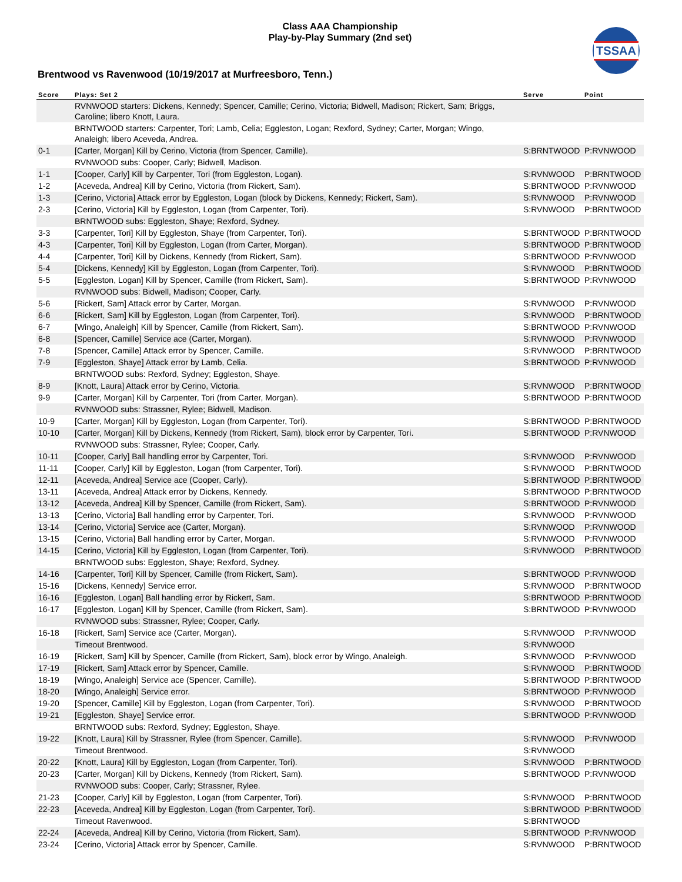Class AAA Championship
Play-by-Play Summary (2nd set)
TSSAA
Brentwood vs Ravenwood (10/19/2017 at Murfreesboro, Tenn.)
| Score | Plays: Set 2 | Serve | Point |
| --- | --- | --- | --- |
| | RVNWOOD starters: Dickens, Kennedy; Spencer, Camille; Cerino, Victoria; Bidwell, Madison; Rickert, Sam; Briggs, Caroline; libero Knott, Laura. | | |
| | BRNTWOOD starters: Carpenter, Tori; Lamb, Celia; Eggleston, Logan; Rexford, Sydney; Carter, Morgan; Wingo, Analeigh; libero Aceveda, Andrea. | | |
| 0-1 | [Carter, Morgan] Kill by Cerino, Victoria (from Spencer, Camille). | S:BRNTWOOD | P:RVNWOOD |
| | RVNWOOD subs: Cooper, Carly; Bidwell, Madison. | | |
| 1-1 | [Cooper, Carly] Kill by Carpenter, Tori (from Eggleston, Logan). | S:RVNWOOD | P:BRNTWOOD |
| 1-2 | [Aceveda, Andrea] Kill by Cerino, Victoria (from Rickert, Sam). | S:BRNTWOOD | P:RVNWOOD |
| 1-3 | [Cerino, Victoria] Attack error by Eggleston, Logan (block by Dickens, Kennedy; Rickert, Sam). | S:RVNWOOD | P:RVNWOOD |
| 2-3 | [Cerino, Victoria] Kill by Eggleston, Logan (from Carpenter, Tori). | S:RVNWOOD | P:BRNTWOOD |
| | BRNTWOOD subs: Eggleston, Shaye; Rexford, Sydney. | | |
| 3-3 | [Carpenter, Tori] Kill by Eggleston, Shaye (from Carpenter, Tori). | S:BRNTWOOD | P:BRNTWOOD |
| 4-3 | [Carpenter, Tori] Kill by Eggleston, Logan (from Carter, Morgan). | S:BRNTWOOD | P:BRNTWOOD |
| 4-4 | [Carpenter, Tori] Kill by Dickens, Kennedy (from Rickert, Sam). | S:BRNTWOOD | P:RVNWOOD |
| 5-4 | [Dickens, Kennedy] Kill by Eggleston, Logan (from Carpenter, Tori). | S:RVNWOOD | P:BRNTWOOD |
| 5-5 | [Eggleston, Logan] Kill by Spencer, Camille (from Rickert, Sam). | S:BRNTWOOD | P:RVNWOOD |
| | RVNWOOD subs: Bidwell, Madison; Cooper, Carly. | | |
| 5-6 | [Rickert, Sam] Attack error by Carter, Morgan. | S:RVNWOOD | P:RVNWOOD |
| 6-6 | [Rickert, Sam] Kill by Eggleston, Logan (from Carpenter, Tori). | S:RVNWOOD | P:BRNTWOOD |
| 6-7 | [Wingo, Analeigh] Kill by Spencer, Camille (from Rickert, Sam). | S:BRNTWOOD | P:RVNWOOD |
| 6-8 | [Spencer, Camille] Service ace (Carter, Morgan). | S:RVNWOOD | P:RVNWOOD |
| 7-8 | [Spencer, Camille] Attack error by Spencer, Camille. | S:RVNWOOD | P:BRNTWOOD |
| 7-9 | [Eggleston, Shaye] Attack error by Lamb, Celia. | S:BRNTWOOD | P:RVNWOOD |
| | BRNTWOOD subs: Rexford, Sydney; Eggleston, Shaye. | | |
| 8-9 | [Knott, Laura] Attack error by Cerino, Victoria. | S:RVNWOOD | P:BRNTWOOD |
| 9-9 | [Carter, Morgan] Kill by Carpenter, Tori (from Carter, Morgan). | S:BRNTWOOD | P:BRNTWOOD |
| | RVNWOOD subs: Strassner, Rylee; Bidwell, Madison. | | |
| 10-9 | [Carter, Morgan] Kill by Eggleston, Logan (from Carpenter, Tori). | S:BRNTWOOD | P:BRNTWOOD |
| 10-10 | [Carter, Morgan] Kill by Dickens, Kennedy (from Rickert, Sam), block error by Carpenter, Tori. | S:BRNTWOOD | P:RVNWOOD |
| | RVNWOOD subs: Strassner, Rylee; Cooper, Carly. | | |
| 10-11 | [Cooper, Carly] Ball handling error by Carpenter, Tori. | S:RVNWOOD | P:RVNWOOD |
| 11-11 | [Cooper, Carly] Kill by Eggleston, Logan (from Carpenter, Tori). | S:RVNWOOD | P:BRNTWOOD |
| 12-11 | [Aceveda, Andrea] Service ace (Cooper, Carly). | S:BRNTWOOD | P:BRNTWOOD |
| 13-11 | [Aceveda, Andrea] Attack error by Dickens, Kennedy. | S:BRNTWOOD | P:BRNTWOOD |
| 13-12 | [Aceveda, Andrea] Kill by Spencer, Camille (from Rickert, Sam). | S:BRNTWOOD | P:RVNWOOD |
| 13-13 | [Cerino, Victoria] Ball handling error by Carpenter, Tori. | S:RVNWOOD | P:RVNWOOD |
| 13-14 | [Cerino, Victoria] Service ace (Carter, Morgan). | S:RVNWOOD | P:RVNWOOD |
| 13-15 | [Cerino, Victoria] Ball handling error by Carter, Morgan. | S:RVNWOOD | P:RVNWOOD |
| 14-15 | [Cerino, Victoria] Kill by Eggleston, Logan (from Carpenter, Tori). | S:RVNWOOD | P:BRNTWOOD |
| | BRNTWOOD subs: Eggleston, Shaye; Rexford, Sydney. | | |
| 14-16 | [Carpenter, Tori] Kill by Spencer, Camille (from Rickert, Sam). | S:BRNTWOOD | P:RVNWOOD |
| 15-16 | [Dickens, Kennedy] Service error. | S:RVNWOOD | P:BRNTWOOD |
| 16-16 | [Eggleston, Logan] Ball handling error by Rickert, Sam. | S:BRNTWOOD | P:BRNTWOOD |
| 16-17 | [Eggleston, Logan] Kill by Spencer, Camille (from Rickert, Sam). | S:BRNTWOOD | P:RVNWOOD |
| | RVNWOOD subs: Strassner, Rylee; Cooper, Carly. | | |
| 16-18 | [Rickert, Sam] Service ace (Carter, Morgan). | S:RVNWOOD | P:RVNWOOD |
| | Timeout Brentwood. | S:RVNWOOD | |
| 16-19 | [Rickert, Sam] Kill by Spencer, Camille (from Rickert, Sam), block error by Wingo, Analeigh. | S:RVNWOOD | P:RVNWOOD |
| 17-19 | [Rickert, Sam] Attack error by Spencer, Camille. | S:RVNWOOD | P:BRNTWOOD |
| 18-19 | [Wingo, Analeigh] Service ace (Spencer, Camille). | S:BRNTWOOD | P:BRNTWOOD |
| 18-20 | [Wingo, Analeigh] Service error. | S:BRNTWOOD | P:RVNWOOD |
| 19-20 | [Spencer, Camille] Kill by Eggleston, Logan (from Carpenter, Tori). | S:RVNWOOD | P:BRNTWOOD |
| 19-21 | [Eggleston, Shaye] Service error. | S:BRNTWOOD | P:RVNWOOD |
| | BRNTWOOD subs: Rexford, Sydney; Eggleston, Shaye. | | |
| 19-22 | [Knott, Laura] Kill by Strassner, Rylee (from Spencer, Camille). | S:RVNWOOD | P:RVNWOOD |
| | Timeout Brentwood. | S:RVNWOOD | |
| 20-22 | [Knott, Laura] Kill by Eggleston, Logan (from Carpenter, Tori). | S:RVNWOOD | P:BRNTWOOD |
| 20-23 | [Carter, Morgan] Kill by Dickens, Kennedy (from Rickert, Sam). | S:BRNTWOOD | P:RVNWOOD |
| | RVNWOOD subs: Cooper, Carly; Strassner, Rylee. | | |
| 21-23 | [Cooper, Carly] Kill by Eggleston, Logan (from Carpenter, Tori). | S:RVNWOOD | P:BRNTWOOD |
| 22-23 | [Aceveda, Andrea] Kill by Eggleston, Logan (from Carpenter, Tori). | S:BRNTWOOD | P:BRNTWOOD |
| | Timeout Ravenwood. | S:BRNTWOOD | |
| 22-24 | [Aceveda, Andrea] Kill by Cerino, Victoria (from Rickert, Sam). | S:BRNTWOOD | P:RVNWOOD |
| 23-24 | [Cerino, Victoria] Attack error by Spencer, Camille. | S:RVNWOOD | P:BRNTWOOD |